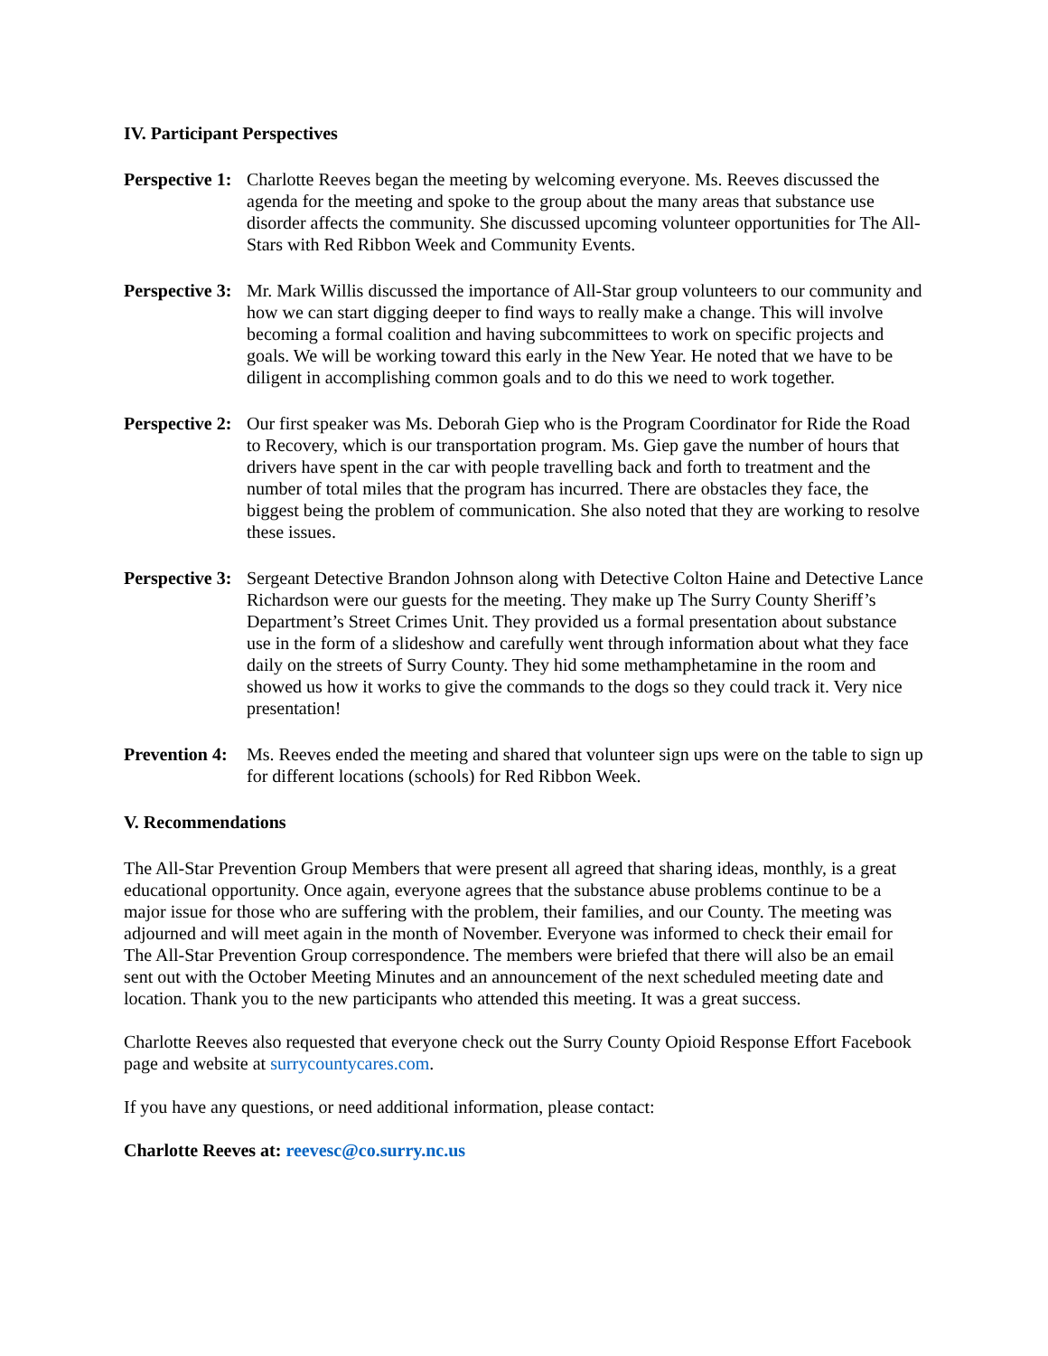IV. Participant Perspectives
Perspective 1:
Charlotte Reeves began the meeting by welcoming everyone. Ms. Reeves discussed the agenda for the meeting and spoke to the group about the many areas that substance use disorder affects the community. She discussed upcoming volunteer opportunities for The All-Stars with Red Ribbon Week and Community Events.
Perspective 3:
Mr. Mark Willis discussed the importance of All-Star group volunteers to our community and how we can start digging deeper to find ways to really make a change. This will involve becoming a formal coalition and having subcommittees to work on specific projects and goals. We will be working toward this early in the New Year. He noted that we have to be diligent in accomplishing common goals and to do this we need to work together.
Perspective 2:
Our first speaker was Ms. Deborah Giep who is the Program Coordinator for Ride the Road to Recovery, which is our transportation program. Ms. Giep gave the number of hours that drivers have spent in the car with people travelling back and forth to treatment and the number of total miles that the program has incurred. There are obstacles they face, the biggest being the problem of communication. She also noted that they are working to resolve these issues.
Perspective 3:
Sergeant Detective Brandon Johnson along with Detective Colton Haine and Detective Lance Richardson were our guests for the meeting. They make up The Surry County Sheriff’s Department’s Street Crimes Unit. They provided us a formal presentation about substance use in the form of a slideshow and carefully went through information about what they face daily on the streets of Surry County. They hid some methamphetamine in the room and showed us how it works to give the commands to the dogs so they could track it. Very nice presentation!
Prevention 4:
Ms. Reeves ended the meeting and shared that volunteer sign ups were on the table to sign up for different locations (schools) for Red Ribbon Week.
V. Recommendations
The All-Star Prevention Group Members that were present all agreed that sharing ideas, monthly, is a great educational opportunity. Once again, everyone agrees that the substance abuse problems continue to be a major issue for those who are suffering with the problem, their families, and our County. The meeting was adjourned and will meet again in the month of November. Everyone was informed to check their email for The All-Star Prevention Group correspondence. The members were briefed that there will also be an email sent out with the October Meeting Minutes and an announcement of the next scheduled meeting date and location. Thank you to the new participants who attended this meeting. It was a great success.
Charlotte Reeves also requested that everyone check out the Surry County Opioid Response Effort Facebook page and website at surrycountycares.com.
If you have any questions, or need additional information, please contact:
Charlotte Reeves at: reevesc@co.surry.nc.us